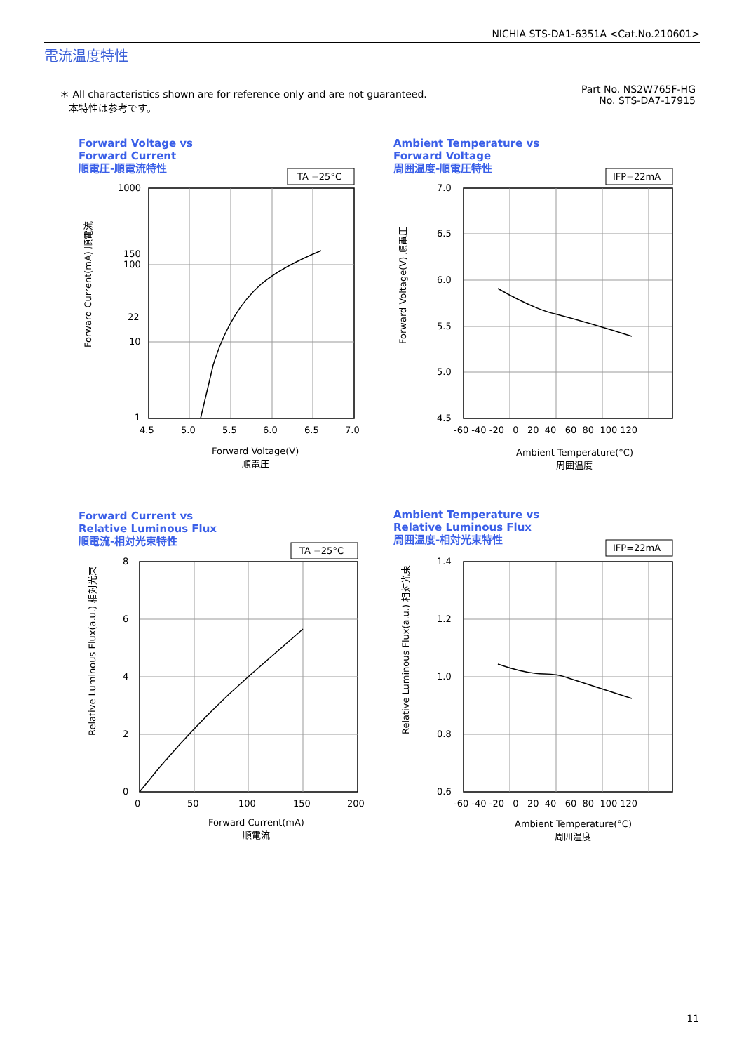NICHIA STS-DA1-6351A <Cat.No.210601>
電流温度特性
＊ All characteristics shown are for reference only and are not guaranteed.
本特性は参考です。
Part No. NS2W765F-HG
No. STS-DA7-17915
Forward Voltage vs
Forward Current
順電圧-順電流特性
TA =25°C
1000
150
100
22
10
1
4.5
5.0
5.5
6.0
6.5
7.0
Forward Current(mA) 順電流
Forward Voltage(V)
順電圧
Ambient Temperature vs
Forward Voltage
周囲温度-順電圧特性
IFP=22mA
7.0
6.5
6.0
5.5
5.0
4.5
-60 -40 -20 0 20 40 60 80 100 120
Forward Voltage(V) 順電圧
Ambient Temperature(°C)
周囲温度
Forward Current vs
Relative Luminous Flux
順電流-相対光束特性
TA =25°C
8
6
4
2
0
0
50
100
150
200
Relative Luminous Flux(a.u.) 相対光束
Forward Current(mA)
順電流
Ambient Temperature vs
Relative Luminous Flux
周囲温度-相対光束特性
IFP=22mA
1.4
1.2
1.0
0.8
0.6
-60 -40 -20 0 20 40 60 80 100 120
Relative Luminous Flux(a.u.) 相対光束
Ambient Temperature(°C)
周囲温度
11